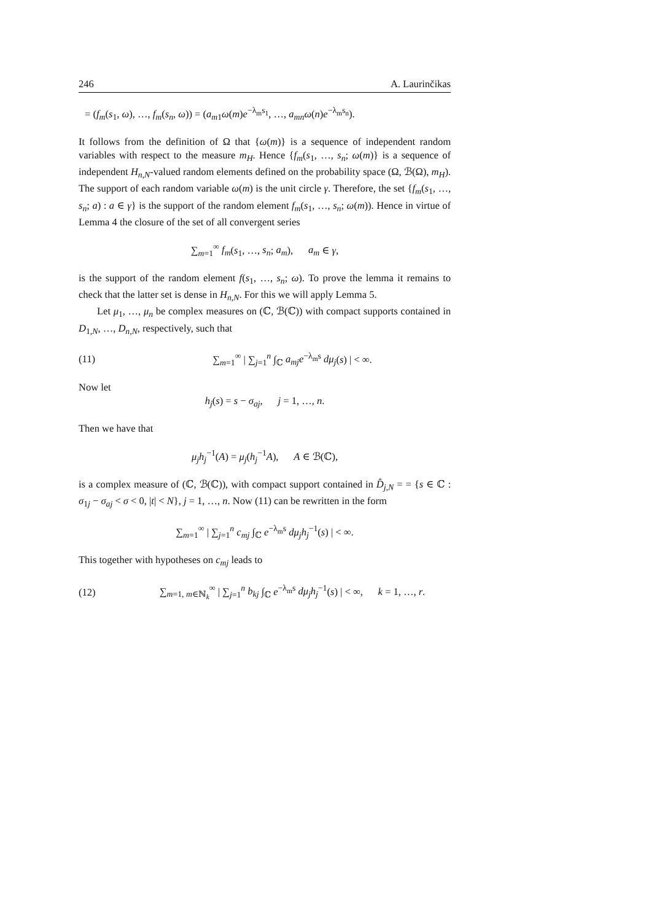246 A. Laurinčikas
= (f<sub>m</sub>(s<sub>1</sub>, ω), …, f<sub>m</sub>(s<sub>n</sub>, ω)) = (a<sub>m1</sub>ω(m)e<sup>−λ<sub>m</sub>s<sub>1</sub></sup>, …, a<sub>mn</sub>ω(n)e<sup>−λ<sub>m</sub>s<sub>n</sub></sup>).
It follows from the definition of Ω that {ω(m)} is a sequence of independent random variables with respect to the measure m<sub>H</sub>. Hence {f<sub>m</sub>(s<sub>1</sub>, …, s<sub>n</sub>; ω(m)} is a sequence of independent H<sub>n,N</sub>-valued random elements defined on the probability space (Ω, ℬ(Ω), m<sub>H</sub>). The support of each random variable ω(m) is the unit circle γ. Therefore, the set {f<sub>m</sub>(s<sub>1</sub>, …, s<sub>n</sub>; a) : a ∈ γ} is the support of the random element f<sub>m</sub>(s<sub>1</sub>, …, s<sub>n</sub>; ω(m)). Hence in virtue of Lemma 4 the closure of the set of all convergent series
∑<sub>m=1</sub><sup>∞</sup> f<sub>m</sub>(s<sub>1</sub>, …, s<sub>n</sub>; a<sub>m</sub>), a<sub>m</sub> ∈ γ,
is the support of the random element f(s<sub>1</sub>, …, s<sub>n</sub>; ω). To prove the lemma it remains to check that the latter set is dense in H<sub>n,N</sub>. For this we will apply Lemma 5.
Let μ<sub>1</sub>, …, μ<sub>n</sub> be complex measures on (ℂ, ℬ(ℂ)) with compact supports contained in D<sub>1,N</sub>, …, D<sub>n,N</sub>, respectively, such that
(11)
∑<sub>m=1</sub><sup>∞</sup> | ∑<sub>j=1</sub><sup>n</sup> ∫<sub>ℂ</sub> a<sub>mj</sub>e<sup>−λ<sub>m</sub>s</sup> dμ<sub>j</sub>(s) | < ∞.
Now let
h<sub>j</sub>(s) = s − σ<sub>aj</sub>, j = 1, …, n.
Then we have that
μ<sub>j</sub>h<sub>j</sub><sup>−1</sup>(A) = μ<sub>j</sub>(h<sub>j</sub><sup>−1</sup>A), A ∈ ℬ(ℂ),
is a complex measure of (ℂ, ℬ(ℂ)), with compact support contained in D̂<sub>j,N</sub> = = {s ∈ ℂ : σ<sub>1j</sub> − σ<sub>aj</sub> < σ < 0, |t| < N}, j = 1, …, n. Now (11) can be rewritten in the form
∑<sub>m=1</sub><sup>∞</sup> | ∑<sub>j=1</sub><sup>n</sup> c<sub>mj</sub> ∫<sub>ℂ</sub> e<sup>−λ<sub>m</sub>s</sup> dμ<sub>j</sub>h<sub>j</sub><sup>−1</sup>(s) | < ∞.
This together with hypotheses on c<sub>mj</sub> leads to
(12)
∑<sub>m=1, m∈ℕ<sub>k</sub></sub><sup>∞</sup> | ∑<sub>j=1</sub><sup>n</sup> b<sub>kj</sub> ∫<sub>ℂ</sub> e<sup>−λ<sub>m</sub>s</sup> dμ<sub>j</sub>h<sub>j</sub><sup>−1</sup>(s) | < ∞, k = 1, …, r.